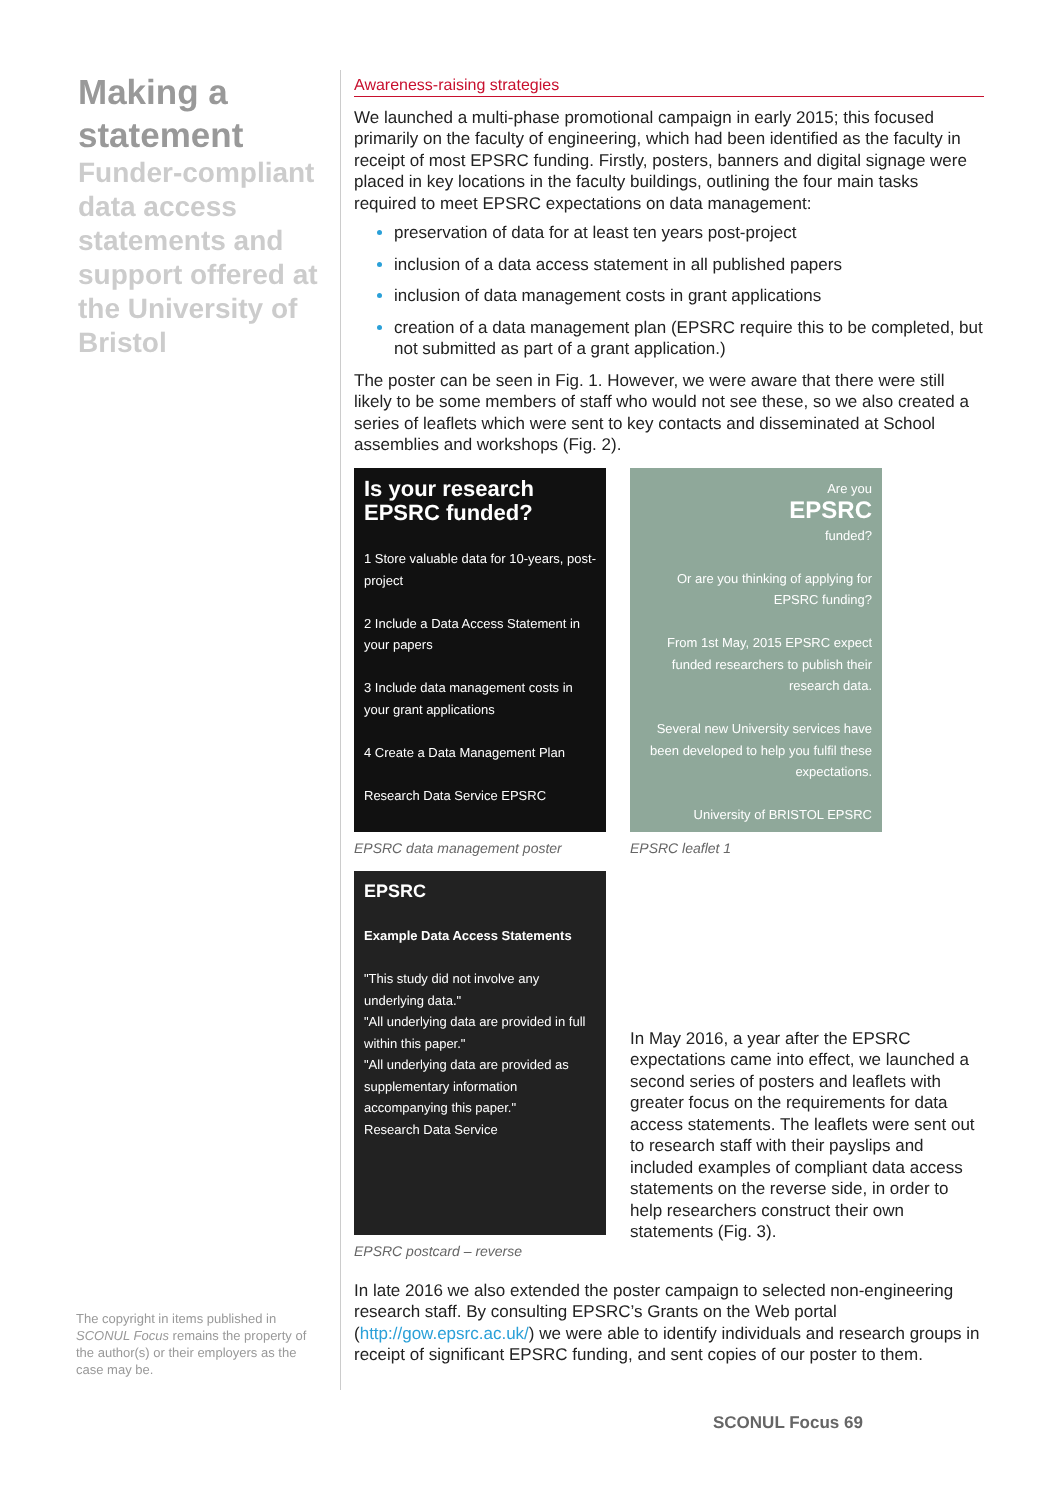Making a statement
Funder-compliant data access statements and support offered at the University of Bristol
Awareness-raising strategies
We launched a multi-phase promotional campaign in early 2015; this focused primarily on the faculty of engineering, which had been identified as the faculty in receipt of most EPSRC funding. Firstly, posters, banners and digital signage were placed in key locations in the faculty buildings, outlining the four main tasks required to meet EPSRC expectations on data management:
preservation of data for at least ten years post-project
inclusion of a data access statement in all published papers
inclusion of data management costs in grant applications
creation of a data management plan (EPSRC require this to be completed, but not submitted as part of a grant application.)
The poster can be seen in Fig. 1. However, we were aware that there were still likely to be some members of staff who would not see these, so we also created a series of leaflets which were sent to key contacts and disseminated at School assemblies and workshops (Fig. 2).
Is your research EPSRC funded?
1 Store valuable data for 10-years, post-project
2 Include a Data Access Statement in your papers
3 Include data management costs in your grant applications
4 Create a Data Management Plan
Research Data Service EPSRC
EPSRC data management poster
Are you
EPSRC
funded?
Or are you thinking of applying for EPSRC funding?
From 1st May, 2015 EPSRC expect funded researchers to publish their research data.
Several new University services have been developed to help you fulfil these expectations.
University of BRISTOL EPSRC
EPSRC leaflet 1
EPSRC
Example Data Access Statements
"This study did not involve any underlying data."
"All underlying data are provided in full within this paper."
"All underlying data are provided as supplementary information accompanying this paper."
Research Data Service
EPSRC postcard – reverse
In May 2016, a year after the EPSRC expectations came into effect, we launched a second series of posters and leaflets with greater focus on the requirements for data access statements. The leaflets were sent out to research staff with their payslips and included examples of compliant data access statements on the reverse side, in order to help researchers construct their own statements (Fig. 3).
In late 2016 we also extended the poster campaign to selected non-engineering research staff. By consulting EPSRC’s Grants on the Web portal (http://gow.epsrc.ac.uk/) we were able to identify individuals and research groups in receipt of significant EPSRC funding, and sent copies of our poster to them.
The copyright in items published in SCONUL Focus remains the property of the author(s) or their employers as the case may be.
SCONUL Focus 69